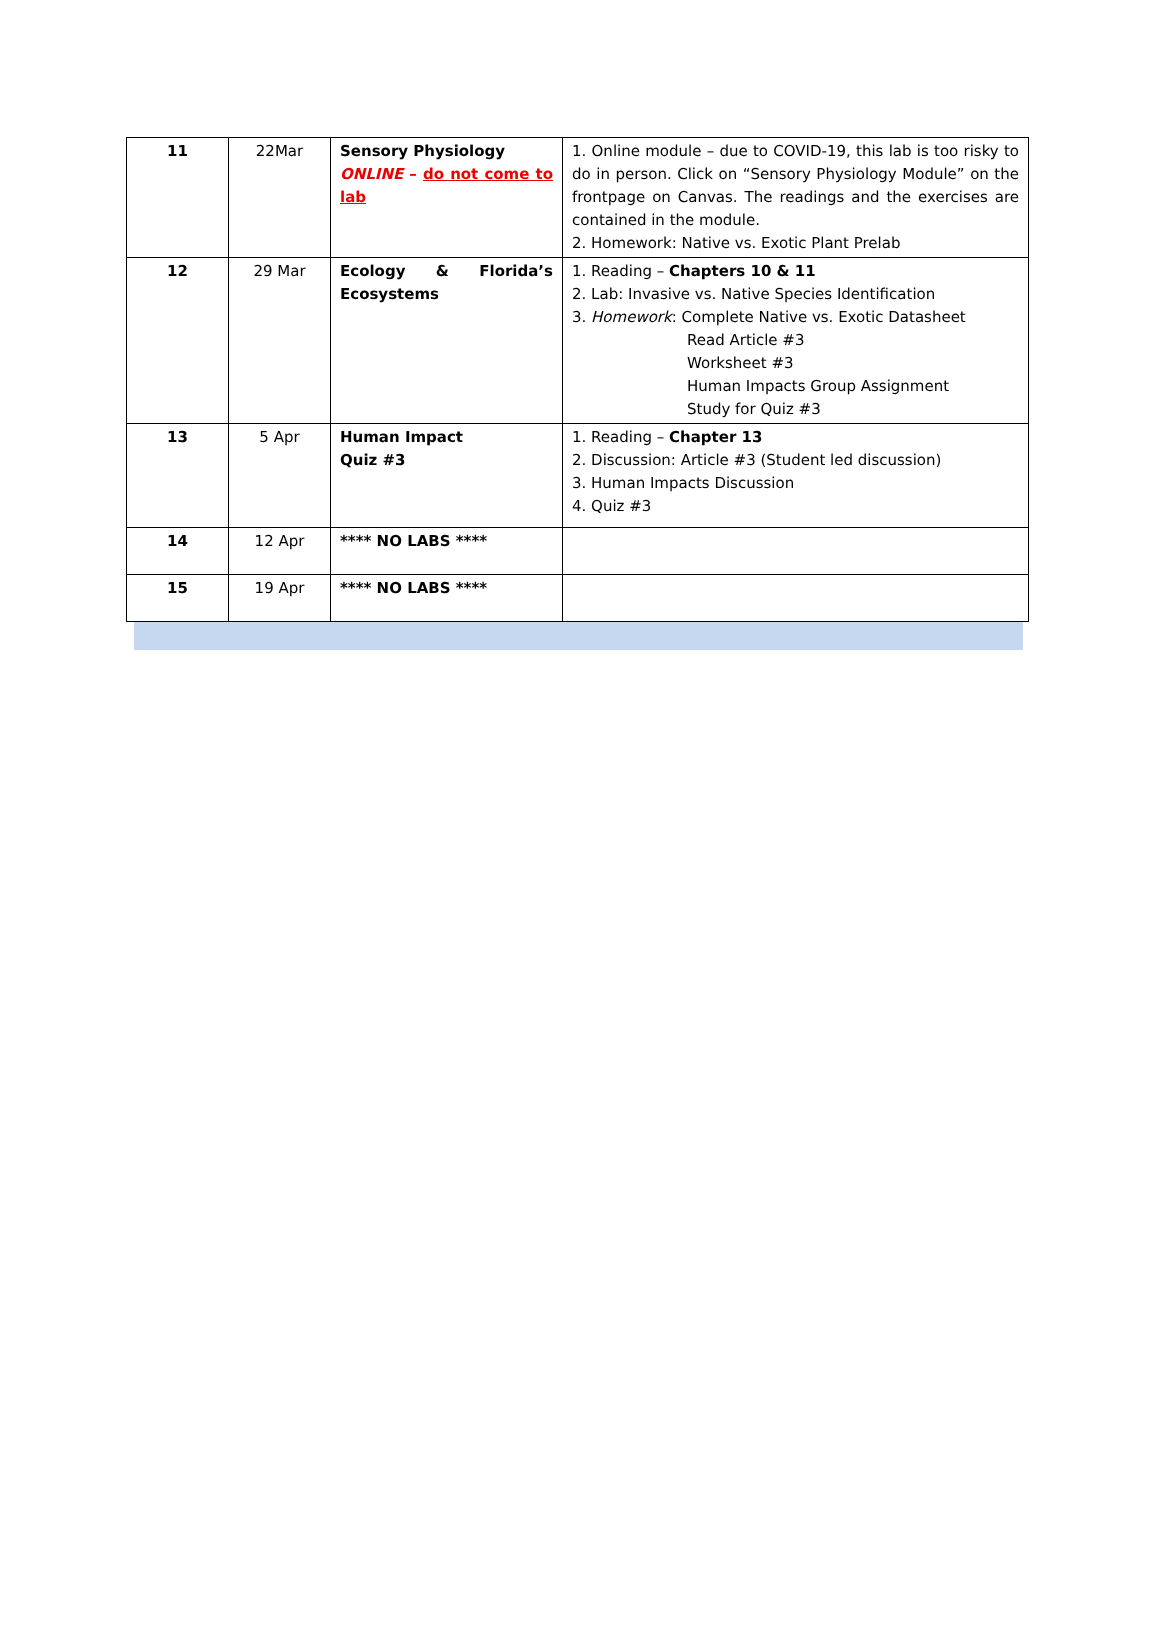| 11 | 22Mar | Sensory Physiology ONLINE – do not come to lab | 1. Online module – due to COVID-19, this lab is too risky to do in person. Click on “Sensory Physiology Module” on the frontpage on Canvas. The readings and the exercises are contained in the module. 2. Homework: Native vs. Exotic Plant Prelab |
| 12 | 29 Mar | Ecology & Florida’s Ecosystems | 1. Reading – Chapters 10 & 11 2. Lab: Invasive vs. Native Species Identification 3. Homework : Complete Native vs. Exotic Datasheet Read Article #3 Worksheet #3 Human Impacts Group Assignment Study for Quiz #3 |
| 13 | 5 Apr | Human Impact Quiz #3 | 1. Reading – Chapter 13 2. Discussion: Article #3 (Student led discussion) 3. Human Impacts Discussion 4. Quiz #3 |
| 14 | 12 Apr | **** NO LABS **** | |
| 15 | 19 Apr | **** NO LABS **** | |